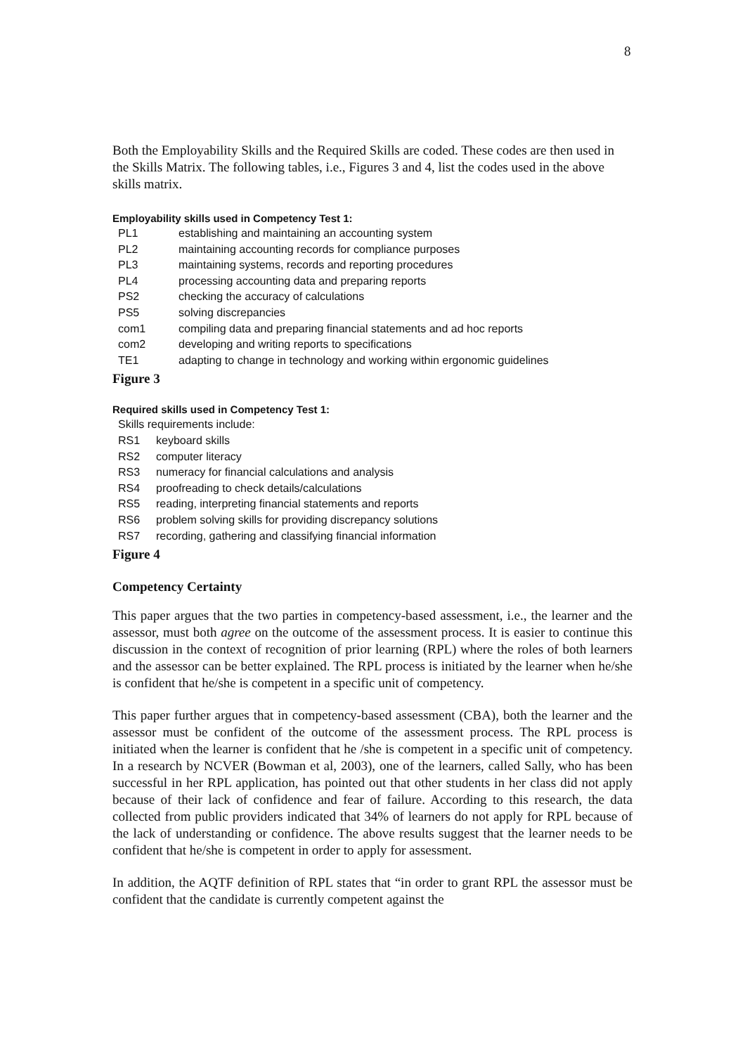8
Both the Employability Skills and the Required Skills are coded. These codes are then used in the Skills Matrix. The following tables, i.e., Figures 3 and 4, list the codes used in the above skills matrix.
Employability skills used in Competency Test 1:
| PL1 | establishing and maintaining an accounting system |
| PL2 | maintaining accounting records for compliance purposes |
| PL3 | maintaining systems, records and reporting procedures |
| PL4 | processing accounting data and preparing reports |
| PS2 | checking the accuracy of calculations |
| PS5 | solving discrepancies |
| com1 | compiling data and preparing financial statements and ad hoc reports |
| com2 | developing and writing reports to specifications |
| TE1 | adapting to change in technology and working within ergonomic guidelines |
Figure 3
Required skills used in Competency Test 1:
| Skills requirements include: | |
| RS1 | keyboard skills |
| RS2 | computer literacy |
| RS3 | numeracy for financial calculations and analysis |
| RS4 | proofreading to check details/calculations |
| RS5 | reading, interpreting financial statements and reports |
| RS6 | problem solving skills for providing discrepancy solutions |
| RS7 | recording, gathering and classifying financial information |
Figure 4
Competency Certainty
This paper argues that the two parties in competency-based assessment, i.e., the learner and the assessor, must both agree on the outcome of the assessment process. It is easier to continue this discussion in the context of recognition of prior learning (RPL) where the roles of both learners and the assessor can be better explained. The RPL process is initiated by the learner when he/she is confident that he/she is competent in a specific unit of competency.
This paper further argues that in competency-based assessment (CBA), both the learner and the assessor must be confident of the outcome of the assessment process. The RPL process is initiated when the learner is confident that he /she is competent in a specific unit of competency. In a research by NCVER (Bowman et al, 2003), one of the learners, called Sally, who has been successful in her RPL application, has pointed out that other students in her class did not apply because of their lack of confidence and fear of failure. According to this research, the data collected from public providers indicated that 34% of learners do not apply for RPL because of the lack of understanding or confidence. The above results suggest that the learner needs to be confident that he/she is competent in order to apply for assessment.
In addition, the AQTF definition of RPL states that “in order to grant RPL the assessor must be confident that the candidate is currently competent against the